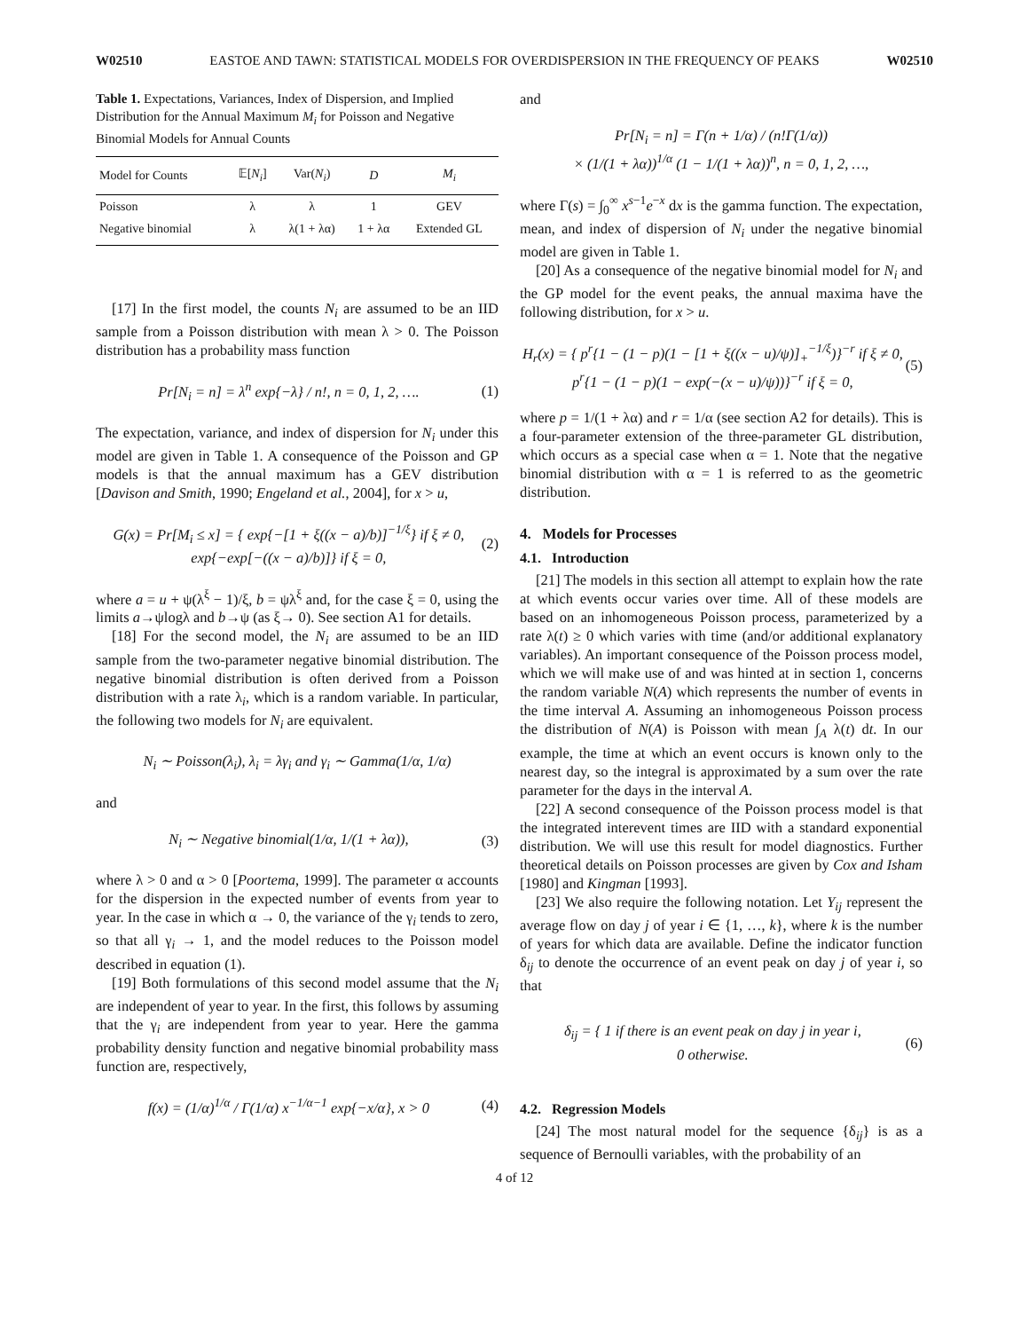W02510 EASTOE AND TAWN: STATISTICAL MODELS FOR OVERDISPERSION IN THE FREQUENCY OF PEAKS W02510
Table 1. Expectations, Variances, Index of Dispersion, and Implied Distribution for the Annual Maximum M<sub>i</sub> for Poisson and Negative Binomial Models for Annual Counts
| Model for Counts | 𝔼[ N<sub>i</sub> ] | Var( N<sub>i</sub> ) | D | M<sub>i</sub> |
| --- | --- | --- | --- | --- |
| Poisson | λ | λ | 1 | GEV |
| Negative binomial | λ | λ(1 + λα) | 1 + λα | Extended GL |
[17] In the first model, the counts N<sub>i</sub> are assumed to be an IID sample from a Poisson distribution with mean λ > 0. The Poisson distribution has a probability mass function
Pr[N<sub>i</sub> = n] = λ<sup>n</sup> exp{−λ} / n!, n = 0, 1, 2, …. (1)
The expectation, variance, and index of dispersion for N<sub>i</sub> under this model are given in Table 1. A consequence of the Poisson and GP models is that the annual maximum has a GEV distribution [Davison and Smith, 1990; Engeland et al., 2004], for x > u,
G(x) = Pr[M<sub>i</sub> ≤ x] = { exp{−[1 + ξ((x − a)/b)]<sup>−1/ξ</sup>} if ξ ≠ 0,
exp{−exp[−((x − a)/b)]} if ξ = 0, (2)
where a = u + ψ(λ<sup>ξ</sup> − 1)/ξ, b = ψλ<sup>ξ</sup> and, for the case ξ = 0, using the limits a→ψlogλ and b→ψ (as ξ→ 0). See section A1 for details.
[18] For the second model, the N<sub>i</sub> are assumed to be an IID sample from the two-parameter negative binomial distribution. The negative binomial distribution is often derived from a Poisson distribution with a rate λ<sub>i</sub>, which is a random variable. In particular, the following two models for N<sub>i</sub> are equivalent.
N<sub>i</sub> ∼ Poisson(λ<sub>i</sub>), λ<sub>i</sub> = λγ<sub>i</sub> and γ<sub>i</sub> ∼ Gamma(1/α, 1/α)
and
N<sub>i</sub> ∼ Negative binomial(1/α, 1/(1 + λα)), (3)
where λ > 0 and α > 0 [Poortema, 1999]. The parameter α accounts for the dispersion in the expected number of events from year to year. In the case in which α → 0, the variance of the γ<sub>i</sub> tends to zero, so that all γ<sub>i</sub> → 1, and the model reduces to the Poisson model described in equation (1).
[19] Both formulations of this second model assume that the N<sub>i</sub> are independent of year to year. In the first, this follows by assuming that the γ<sub>i</sub> are independent from year to year. Here the gamma probability density function and negative binomial probability mass function are, respectively,
f(x) = (1/α)<sup>1/α</sup> / Γ(1/α) x<sup>−1/α−1</sup> exp{−x/α}, x > 0 (4)
and
Pr[N<sub>i</sub> = n] = Γ(n + 1/α) / (n!Γ(1/α))
× (1/(1 + λα))<sup>1/α</sup> (1 − 1/(1 + λα))<sup>n</sup>, n = 0, 1, 2, …,
where Γ(s) = ∫<sub>0</sub><sup>∞</sup> x<sup>s−1</sup>e<sup>−x</sup> dx is the gamma function. The expectation, mean, and index of dispersion of N<sub>i</sub> under the negative binomial model are given in Table 1.
[20] As a consequence of the negative binomial model for N<sub>i</sub> and the GP model for the event peaks, the annual maxima have the following distribution, for x > u.
H<sub>r</sub>(x) = { p<sup>r</sup>{1 − (1 − p)(1 − [1 + ξ((x − u)/ψ)]<sub>+</sub><sup>−1/ξ</sup>)}<sup>−r</sup> if ξ ≠ 0,
p<sup>r</sup>{1 − (1 − p)(1 − exp(−(x − u)/ψ))}<sup>−r</sup> if ξ = 0, (5)
where p = 1/(1 + λα) and r = 1/α (see section A2 for details). This is a four-parameter extension of the three-parameter GL distribution, which occurs as a special case when α = 1. Note that the negative binomial distribution with α = 1 is referred to as the geometric distribution.
4. Models for Processes
4.1. Introduction
[21] The models in this section all attempt to explain how the rate at which events occur varies over time. All of these models are based on an inhomogeneous Poisson process, parameterized by a rate λ(t) ≥ 0 which varies with time (and/or additional explanatory variables). An important consequence of the Poisson process model, which we will make use of and was hinted at in section 1, concerns the random variable N(A) which represents the number of events in the time interval A. Assuming an inhomogeneous Poisson process the distribution of N(A) is Poisson with mean ∫<sub>A</sub> λ(t) dt. In our example, the time at which an event occurs is known only to the nearest day, so the integral is approximated by a sum over the rate parameter for the days in the interval A.
[22] A second consequence of the Poisson process model is that the integrated interevent times are IID with a standard exponential distribution. We will use this result for model diagnostics. Further theoretical details on Poisson processes are given by Cox and Isham [1980] and Kingman [1993].
[23] We also require the following notation. Let Y<sub>ij</sub> represent the average flow on day j of year i ∈ {1, …, k}, where k is the number of years for which data are available. Define the indicator function δ<sub>ij</sub> to denote the occurrence of an event peak on day j of year i, so that
δ<sub>ij</sub> = { 1 if there is an event peak on day j in year i,
0 otherwise. (6)
4.2. Regression Models
[24] The most natural model for the sequence {δ<sub>ij</sub>} is as a sequence of Bernoulli variables, with the probability of an
4 of 12